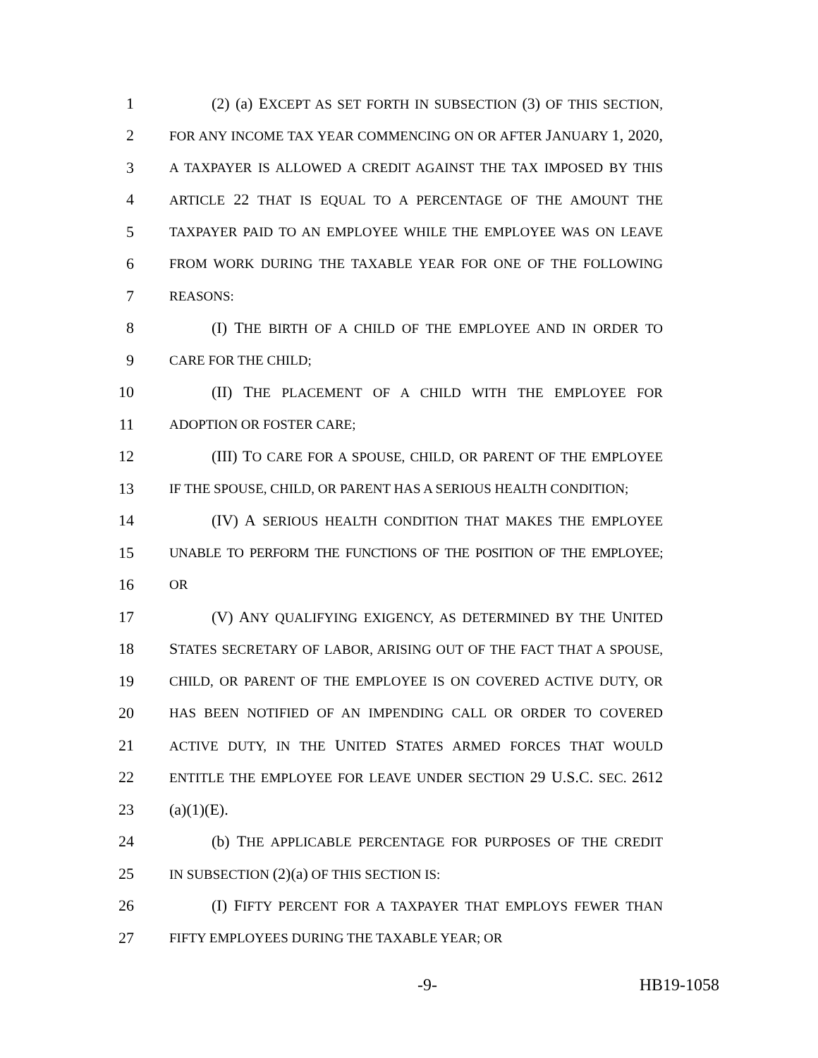1 (2) (a) EXCEPT AS SET FORTH IN SUBSECTION (3) OF THIS SECTION,
2 FOR ANY INCOME TAX YEAR COMMENCING ON OR AFTER JANUARY 1, 2020,
3 A TAXPAYER IS ALLOWED A CREDIT AGAINST THE TAX IMPOSED BY THIS
4 ARTICLE 22 THAT IS EQUAL TO A PERCENTAGE OF THE AMOUNT THE
5 TAXPAYER PAID TO AN EMPLOYEE WHILE THE EMPLOYEE WAS ON LEAVE
6 FROM WORK DURING THE TAXABLE YEAR FOR ONE OF THE FOLLOWING
7 REASONS:
8 (I) THE BIRTH OF A CHILD OF THE EMPLOYEE AND IN ORDER TO
9 CARE FOR THE CHILD;
10 (II) THE PLACEMENT OF A CHILD WITH THE EMPLOYEE FOR
11 ADOPTION OR FOSTER CARE;
12 (III) TO CARE FOR A SPOUSE, CHILD, OR PARENT OF THE EMPLOYEE
13 IF THE SPOUSE, CHILD, OR PARENT HAS A SERIOUS HEALTH CONDITION;
14 (IV) A SERIOUS HEALTH CONDITION THAT MAKES THE EMPLOYEE
15 UNABLE TO PERFORM THE FUNCTIONS OF THE POSITION OF THE EMPLOYEE;
16 OR
17 (V) ANY QUALIFYING EXIGENCY, AS DETERMINED BY THE UNITED
18 STATES SECRETARY OF LABOR, ARISING OUT OF THE FACT THAT A SPOUSE,
19 CHILD, OR PARENT OF THE EMPLOYEE IS ON COVERED ACTIVE DUTY, OR
20 HAS BEEN NOTIFIED OF AN IMPENDING CALL OR ORDER TO COVERED
21 ACTIVE DUTY, IN THE UNITED STATES ARMED FORCES THAT WOULD
22 ENTITLE THE EMPLOYEE FOR LEAVE UNDER SECTION 29 U.S.C. SEC. 2612
23 (a)(1)(E).
24 (b) THE APPLICABLE PERCENTAGE FOR PURPOSES OF THE CREDIT
25 IN SUBSECTION (2)(a) OF THIS SECTION IS:
26 (I) FIFTY PERCENT FOR A TAXPAYER THAT EMPLOYS FEWER THAN
27 FIFTY EMPLOYEES DURING THE TAXABLE YEAR; OR
-9- HB19-1058